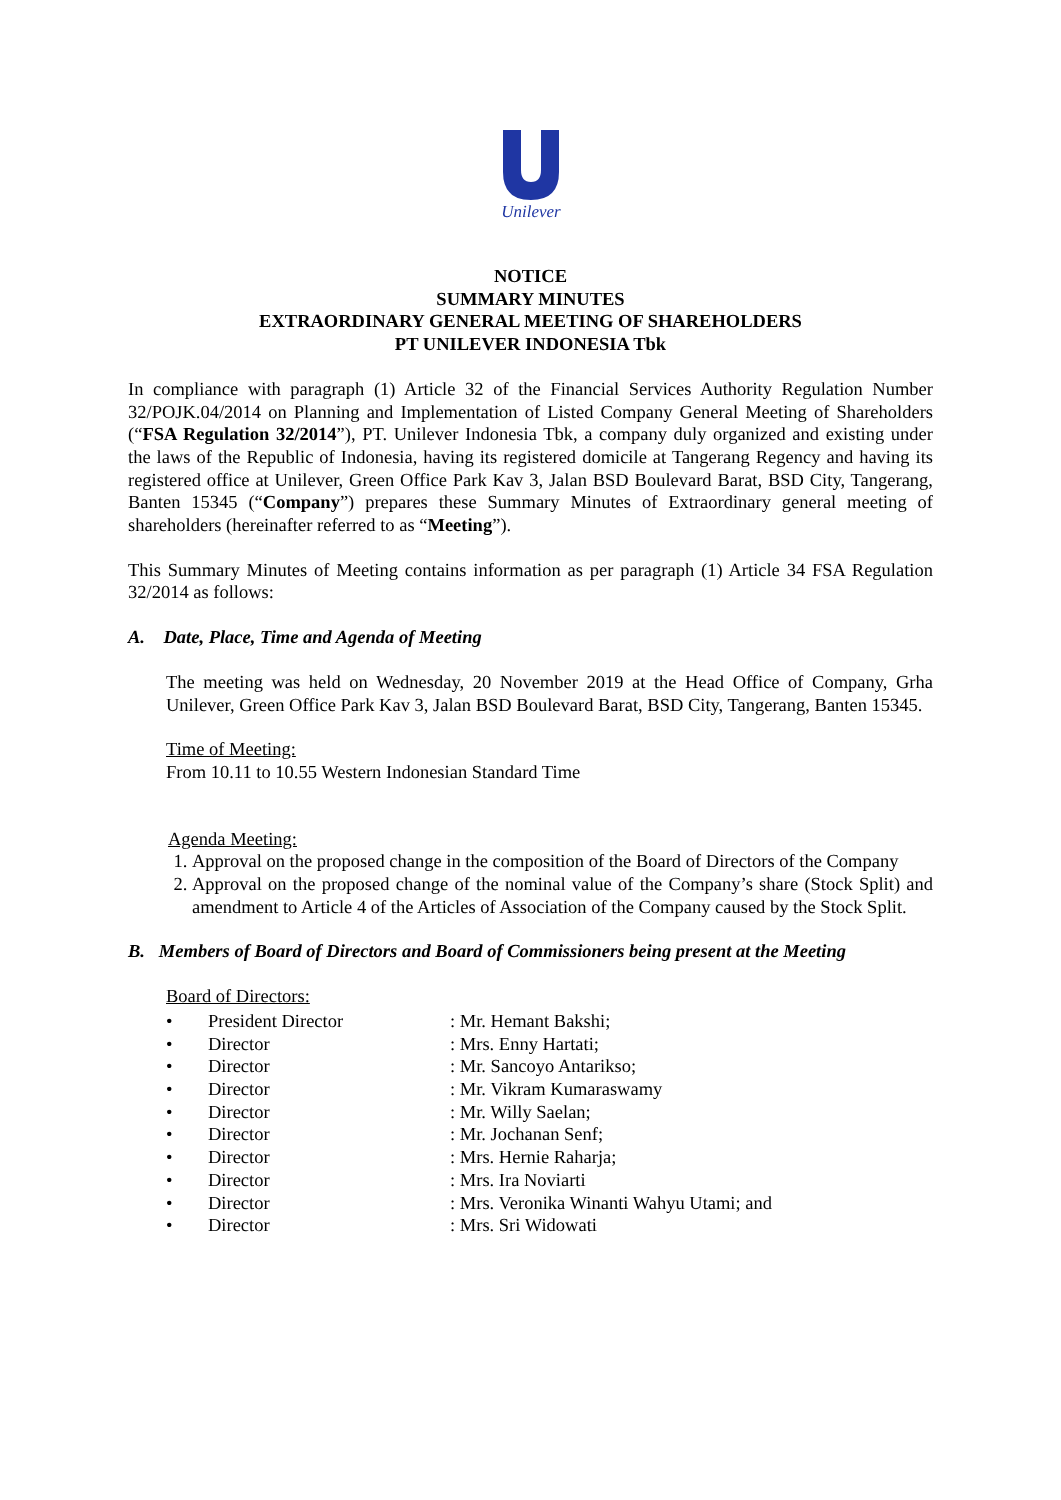Unilever
NOTICE
SUMMARY MINUTES
EXTRAORDINARY GENERAL MEETING OF SHAREHOLDERS
PT UNILEVER INDONESIA Tbk
In compliance with paragraph (1) Article 32 of the Financial Services Authority Regulation Number 32/POJK.04/2014 on Planning and Implementation of Listed Company General Meeting of Shareholders (“FSA Regulation 32/2014”), PT. Unilever Indonesia Tbk, a company duly organized and existing under the laws of the Republic of Indonesia, having its registered domicile at Tangerang Regency and having its registered office at Unilever, Green Office Park Kav 3, Jalan BSD Boulevard Barat, BSD City, Tangerang, Banten 15345 (“Company”) prepares these Summary Minutes of Extraordinary general meeting of shareholders (hereinafter referred to as “Meeting”).
This Summary Minutes of Meeting contains information as per paragraph (1) Article 34 FSA Regulation 32/2014 as follows:
A. Date, Place, Time and Agenda of Meeting
The meeting was held on Wednesday, 20 November 2019 at the Head Office of Company, Grha Unilever, Green Office Park Kav 3, Jalan BSD Boulevard Barat, BSD City, Tangerang, Banten 15345.
Time of Meeting:
From 10.11 to 10.55 Western Indonesian Standard Time
Agenda Meeting:
1. Approval on the proposed change in the composition of the Board of Directors of the Company
2. Approval on the proposed change of the nominal value of the Company’s share (Stock Split) and amendment to Article 4 of the Articles of Association of the Company caused by the Stock Split.
B. Members of Board of Directors and Board of Commissioners being present at the Meeting
Board of Directors:
• President Director: Mr. Hemant Bakshi;
• Director: Mrs. Enny Hartati;
• Director: Mr. Sancoyo Antarikso;
• Director: Mr. Vikram Kumaraswamy
• Director: Mr. Willy Saelan;
• Director: Mr. Jochanan Senf;
• Director: Mrs. Hernie Raharja;
• Director: Mrs. Ira Noviarti
• Director: Mrs. Veronika Winanti Wahyu Utami; and
• Director: Mrs. Sri Widowati